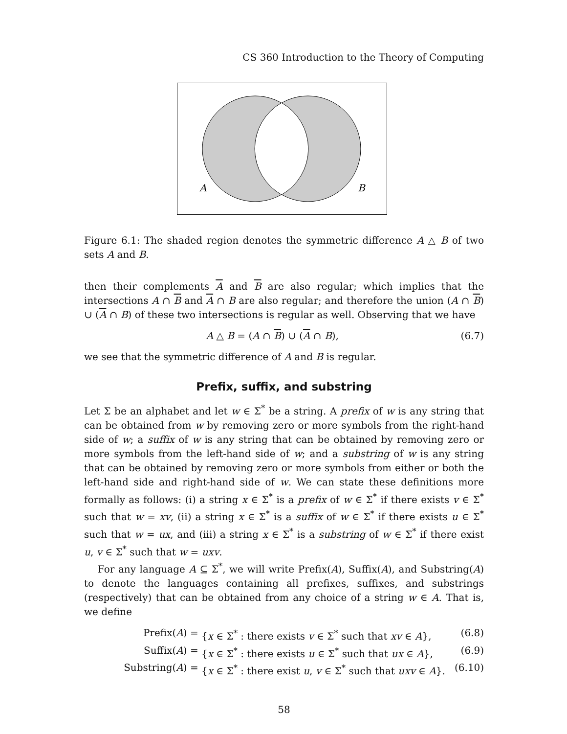CS 360 Introduction to the Theory of Computing
A
B
Figure 6.1: The shaded region denotes the symmetric difference A △ B of two sets A and B.
then their complements A and B are also regular; which implies that the intersections A ∩ B and A ∩ B are also regular; and therefore the union (A ∩ B) ∪ (A ∩ B) of these two intersections is regular as well. Observing that we have
A △ B = (A ∩ B) ∪ (A ∩ B), (6.7)
we see that the symmetric difference of A and B is regular.
Prefix, suffix, and substring
Let Σ be an alphabet and let w ∈ Σ<sup>*</sup> be a string. A prefix of w is any string that can be obtained from w by removing zero or more symbols from the right-hand side of w; a suffix of w is any string that can be obtained by removing zero or more symbols from the left-hand side of w; and a substring of w is any string that can be obtained by removing zero or more symbols from either or both the left-hand side and right-hand side of w. We can state these definitions more formally as follows: (i) a string x ∈ Σ<sup>*</sup> is a prefix of w ∈ Σ<sup>*</sup> if there exists v ∈ Σ<sup>*</sup> such that w = xv, (ii) a string x ∈ Σ<sup>*</sup> is a suffix of w ∈ Σ<sup>*</sup> if there exists u ∈ Σ<sup>*</sup> such that w = ux, and (iii) a string x ∈ Σ<sup>*</sup> is a substring of w ∈ Σ<sup>*</sup> if there exist u, v ∈ Σ<sup>*</sup> such that w = uxv.
For any language A ⊆ Σ<sup>*</sup>, we will write Prefix(A), Suffix(A), and Substring(A) to denote the languages containing all prefixes, suffixes, and substrings (respectively) that can be obtained from any choice of a string w ∈ A. That is, we define
Prefix(A) = {x ∈ Σ<sup>*</sup> : there exists v ∈ Σ<sup>*</sup> such that xv ∈ A}, (6.8)
Suffix(A) = {x ∈ Σ<sup>*</sup> : there exists u ∈ Σ<sup>*</sup> such that ux ∈ A}, (6.9)
Substring(A) = {x ∈ Σ<sup>*</sup> : there exist u, v ∈ Σ<sup>*</sup> such that uxv ∈ A}. (6.10)
58